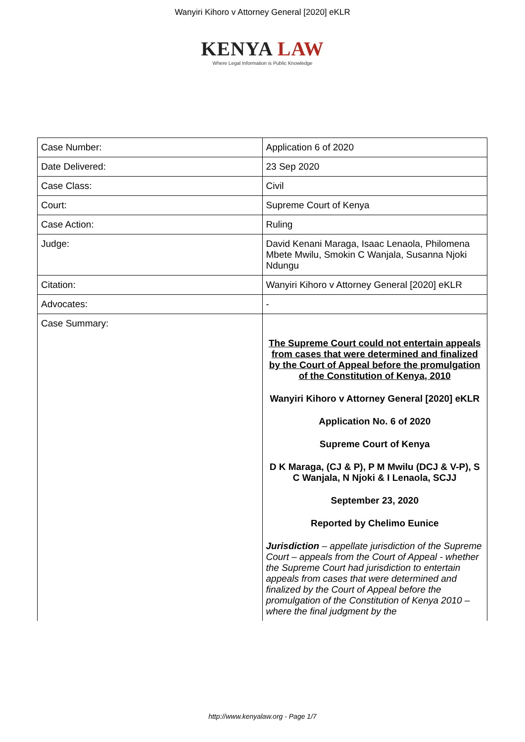Wanyiri Kihoro v Attorney General [2020] eKLR
KENYA LAW
Where Legal Information is Public Knowledge
| Case Number: | Application 6 of 2020 |
| Date Delivered: | 23 Sep 2020 |
| Case Class: | Civil |
| Court: | Supreme Court of Kenya |
| Case Action: | Ruling |
| Judge: | David Kenani Maraga, Isaac Lenaola, Philomena Mbete Mwilu, Smokin C Wanjala, Susanna Njoki Ndungu |
| Citation: | Wanyiri Kihoro v Attorney General [2020] eKLR |
| Advocates: | - |
| Case Summary: | The Supreme Court could not entertain appeals from cases that were determined and finalized by the Court of Appeal before the promulgation of the Constitution of Kenya, 2010 Wanyiri Kihoro v Attorney General [2020] eKLR Application No. 6 of 2020 Supreme Court of Kenya D K Maraga, (CJ & P), P M Mwilu (DCJ & V-P), S C Wanjala, N Njoki & I Lenaola, SCJJ September 23, 2020 Reported by Chelimo Eunice Jurisdiction – appellate jurisdiction of the Supreme Court – appeals from the Court of Appeal - whether the Supreme Court had jurisdiction to entertain appeals from cases that were determined and finalized by the Court of Appeal before the promulgation of the Constitution of Kenya 2010 – where the final judgment by the |
http://www.kenyalaw.org - Page 1/7